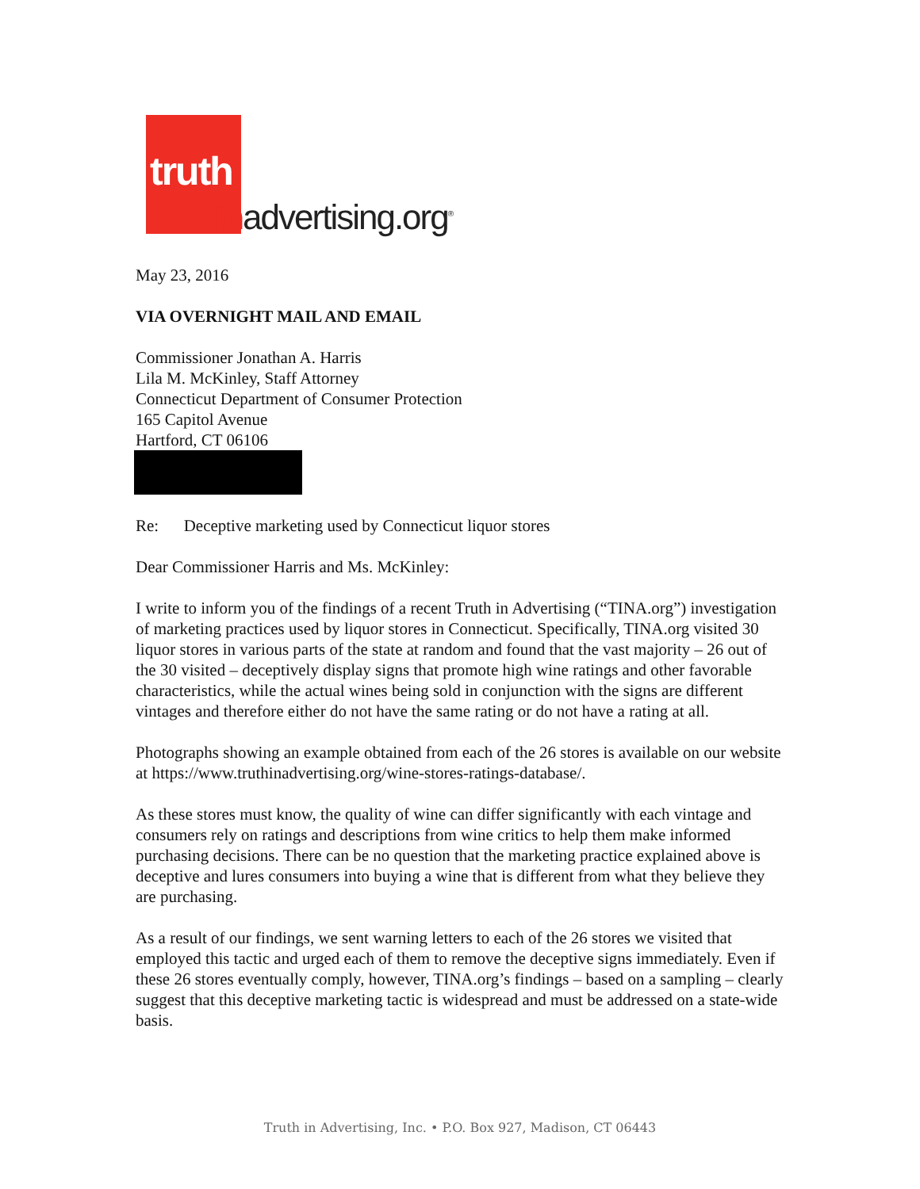truth
Inadvertising.org<sup>®</sup>
May 23, 2016
VIA OVERNIGHT MAIL AND EMAIL
Commissioner Jonathan A. Harris
Lila M. McKinley, Staff Attorney
Connecticut Department of Consumer Protection
165 Capitol Avenue
Hartford, CT 06106
Re: Deceptive marketing used by Connecticut liquor stores
Dear Commissioner Harris and Ms. McKinley:
I write to inform you of the findings of a recent Truth in Advertising (“TINA.org”) investigation of marketing practices used by liquor stores in Connecticut. Specifically, TINA.org visited 30 liquor stores in various parts of the state at random and found that the vast majority – 26 out of the 30 visited – deceptively display signs that promote high wine ratings and other favorable characteristics, while the actual wines being sold in conjunction with the signs are different vintages and therefore either do not have the same rating or do not have a rating at all.
Photographs showing an example obtained from each of the 26 stores is available on our website at https://www.truthinadvertising.org/wine-stores-ratings-database/.
As these stores must know, the quality of wine can differ significantly with each vintage and consumers rely on ratings and descriptions from wine critics to help them make informed purchasing decisions. There can be no question that the marketing practice explained above is deceptive and lures consumers into buying a wine that is different from what they believe they are purchasing.
As a result of our findings, we sent warning letters to each of the 26 stores we visited that employed this tactic and urged each of them to remove the deceptive signs immediately. Even if these 26 stores eventually comply, however, TINA.org’s findings – based on a sampling – clearly suggest that this deceptive marketing tactic is widespread and must be addressed on a state-wide basis.
Truth in Advertising, Inc. • P.O. Box 927, Madison, CT 06443